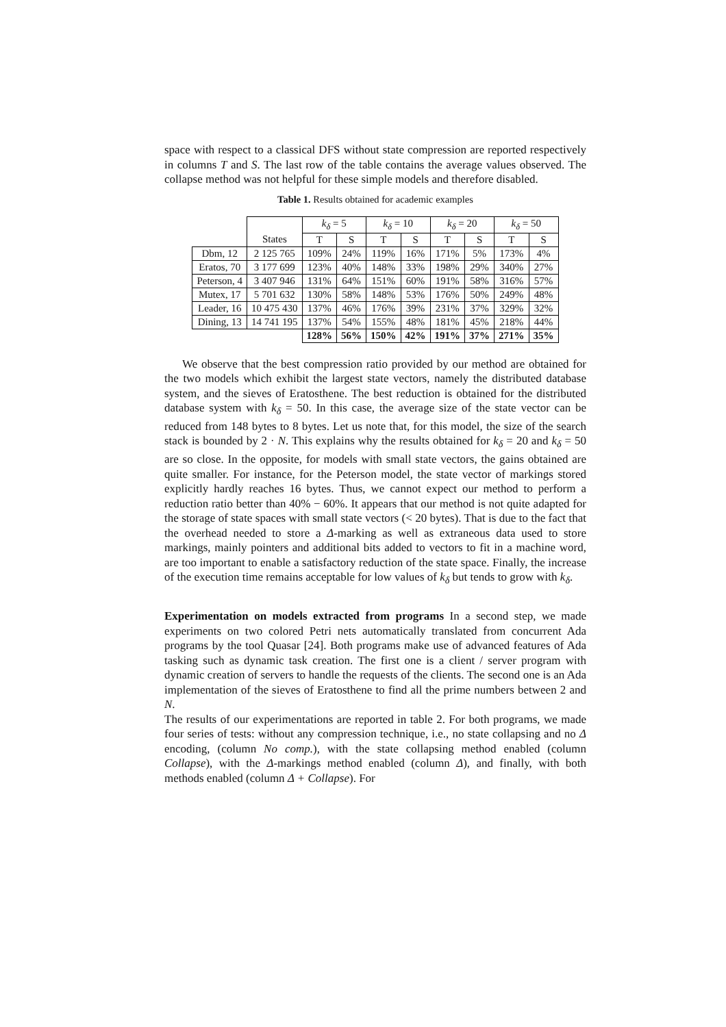space with respect to a classical DFS without state compression are reported respectively in columns T and S. The last row of the table contains the average values observed. The collapse method was not helpful for these simple models and therefore disabled.
Table 1. Results obtained for academic examples
| | | k<sub>δ</sub> = 5 | | k<sub>δ</sub> = 10 | | k<sub>δ</sub> = 20 | | k<sub>δ</sub> = 50 | |
| --- | --- | --- | --- | --- | --- | --- | --- | --- | --- |
| | States | T | S | T | S | T | S | T | S |
| Dbm, 12 | 2 125 765 | 109% | 24% | 119% | 16% | 171% | 5% | 173% | 4% |
| Eratos, 70 | 3 177 699 | 123% | 40% | 148% | 33% | 198% | 29% | 340% | 27% |
| Peterson, 4 | 3 407 946 | 131% | 64% | 151% | 60% | 191% | 58% | 316% | 57% |
| Mutex, 17 | 5 701 632 | 130% | 58% | 148% | 53% | 176% | 50% | 249% | 48% |
| Leader, 16 | 10 475 430 | 137% | 46% | 176% | 39% | 231% | 37% | 329% | 32% |
| Dining, 13 | 14 741 195 | 137% | 54% | 155% | 48% | 181% | 45% | 218% | 44% |
| | | 128% | 56% | 150% | 42% | 191% | 37% | 271% | 35% |
We observe that the best compression ratio provided by our method are obtained for the two models which exhibit the largest state vectors, namely the distributed database system, and the sieves of Eratosthene. The best reduction is obtained for the distributed database system with k<sub>δ</sub> = 50. In this case, the average size of the state vector can be reduced from 148 bytes to 8 bytes. Let us note that, for this model, the size of the search stack is bounded by 2 · N. This explains why the results obtained for k<sub>δ</sub> = 20 and k<sub>δ</sub> = 50 are so close. In the opposite, for models with small state vectors, the gains obtained are quite smaller. For instance, for the Peterson model, the state vector of markings stored explicitly hardly reaches 16 bytes. Thus, we cannot expect our method to perform a reduction ratio better than 40% − 60%. It appears that our method is not quite adapted for the storage of state spaces with small state vectors (< 20 bytes). That is due to the fact that the overhead needed to store a Δ-marking as well as extraneous data used to store markings, mainly pointers and additional bits added to vectors to fit in a machine word, are too important to enable a satisfactory reduction of the state space. Finally, the increase of the execution time remains acceptable for low values of k<sub>δ</sub> but tends to grow with k<sub>δ</sub>.
Experimentation on models extracted from programs In a second step, we made experiments on two colored Petri nets automatically translated from concurrent Ada programs by the tool Quasar [24]. Both programs make use of advanced features of Ada tasking such as dynamic task creation. The first one is a client / server program with dynamic creation of servers to handle the requests of the clients. The second one is an Ada implementation of the sieves of Eratosthene to find all the prime numbers between 2 and N.
The results of our experimentations are reported in table 2. For both programs, we made four series of tests: without any compression technique, i.e., no state collapsing and no Δ encoding, (column No comp.), with the state collapsing method enabled (column Collapse), with the Δ-markings method enabled (column Δ), and finally, with both methods enabled (column Δ + Collapse). For